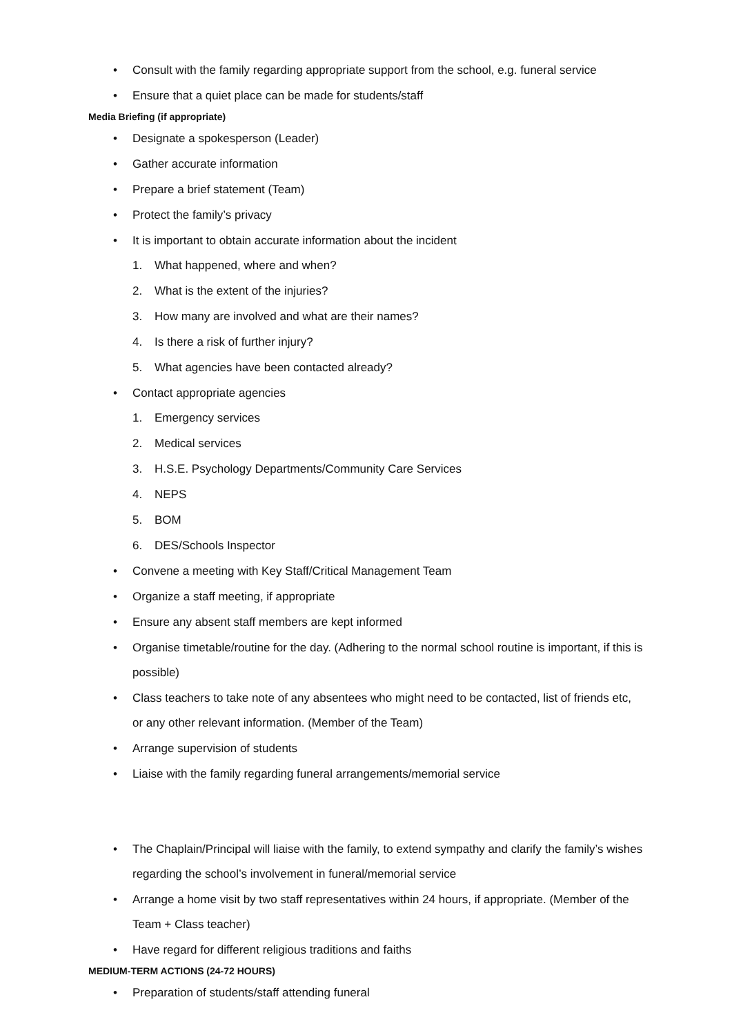• Consult with the family regarding appropriate support from the school, e.g. funeral service
• Ensure that a quiet place can be made for students/staff
Media Briefing (if appropriate)
• Designate a spokesperson (Leader)
• Gather accurate information
• Prepare a brief statement (Team)
• Protect the family’s privacy
• It is important to obtain accurate information about the incident
1. What happened, where and when?
2. What is the extent of the injuries?
3. How many are involved and what are their names?
4. Is there a risk of further injury?
5. What agencies have been contacted already?
• Contact appropriate agencies
1. Emergency services
2. Medical services
3. H.S.E. Psychology Departments/Community Care Services
4. NEPS
5. BOM
6. DES/Schools Inspector
• Convene a meeting with Key Staff/Critical Management Team
• Organize a staff meeting, if appropriate
• Ensure any absent staff members are kept informed
• Organise timetable/routine for the day. (Adhering to the normal school routine is important, if this is possible)
• Class teachers to take note of any absentees who might need to be contacted, list of friends etc, or any other relevant information. (Member of the Team)
• Arrange supervision of students
• Liaise with the family regarding funeral arrangements/memorial service
• The Chaplain/Principal will liaise with the family, to extend sympathy and clarify the family’s wishes regarding the school’s involvement in funeral/memorial service
• Arrange a home visit by two staff representatives within 24 hours, if appropriate. (Member of the Team + Class teacher)
• Have regard for different religious traditions and faiths
MEDIUM-TERM ACTIONS (24-72 HOURS)
• Preparation of students/staff attending funeral